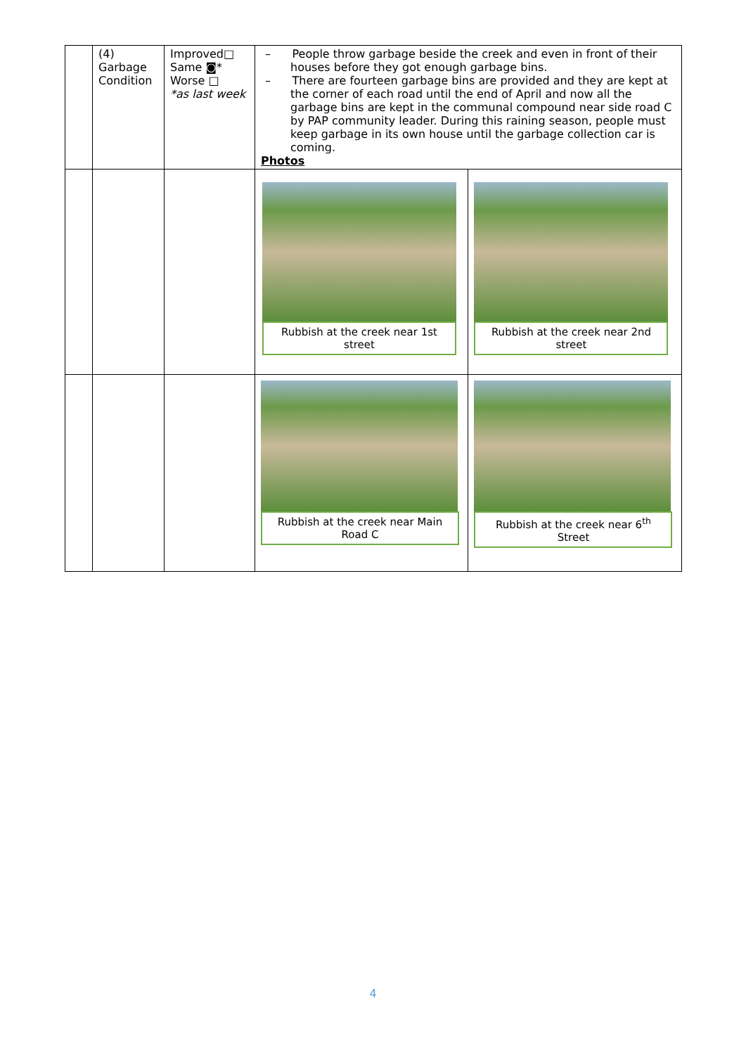| | (4) Garbage Condition | Improved□ Same ◙* Worse □ *as last week | – People throw garbage beside the creek and even in front of their houses before they got enough garbage bins. – There are fourteen garbage bins are provided and they are kept at the corner of each road until the end of April and now all the garbage bins are kept in the communal compound near side road C by PAP community leader. During this raining season, people must keep garbage in its own house until the garbage collection car is coming. Photos | |
| | | | Rubbish at the creek near 1st street | Rubbish at the creek near 2nd street |
| | | | Rubbish at the creek near Main Road C | Rubbish at the creek near 6<sup>th</sup> Street |
4